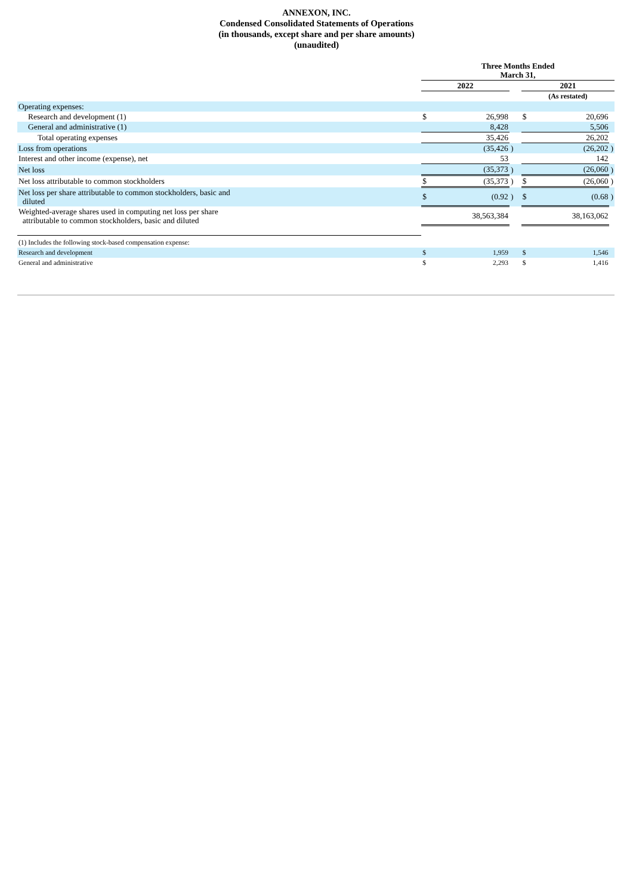ANNEXON, INC.
Condensed Consolidated Statements of Operations
(in thousands, except share and per share amounts)
(unaudited)
| | Three Months Ended March 31, | | | | | |
| --- | --- | --- | --- | --- | --- | --- |
| | 2022 | | | 2021 | | |
| | | | | (As restated) | | |
| Operating expenses: | | | | | | |
| Research and development (1) | $ | 26,998 | | $ | 20,696 | |
| General and administrative (1) | | 8,428 | | | 5,506 | |
| Total operating expenses | | 35,426 | | | 26,202 | |
| Loss from operations | | (35,426 | ) | | (26,202 | ) |
| Interest and other income (expense), net | | 53 | | | 142 | |
| Net loss | | (35,373 | ) | | (26,060 | ) |
| Net loss attributable to common stockholders | $ | (35,373 | ) | $ | (26,060 | ) |
| Net loss per share attributable to common stockholders, basic and diluted | $ | (0.92 | ) | $ | (0.68 | ) |
| Weighted-average shares used in computing net loss per share attributable to common stockholders, basic and diluted | | 38,563,384 | | | 38,163,062 | |
| (1) Includes the following stock-based compensation expense: | | | | | | |
| Research and development | $ | 1,959 | | $ | 1,546 | |
| General and administrative | $ | 2,293 | | $ | 1,416 | |